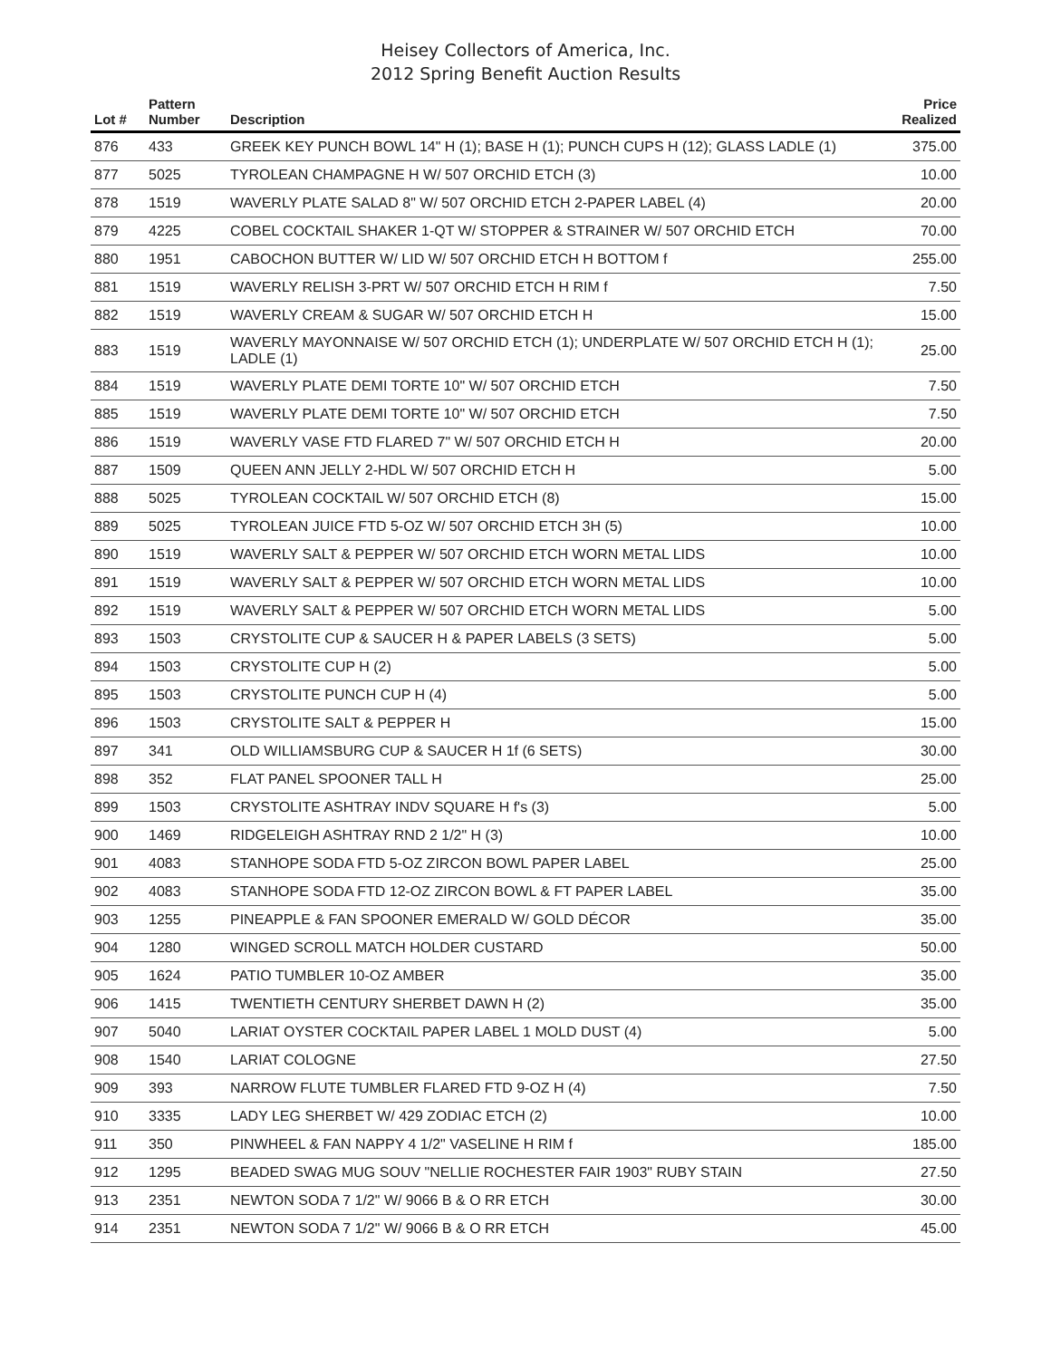Heisey Collectors of America, Inc.
2012 Spring Benefit Auction Results
| Lot # | Pattern Number | Description | Price Realized |
| --- | --- | --- | --- |
| 876 | 433 | GREEK KEY PUNCH BOWL 14" H (1); BASE H (1); PUNCH CUPS H (12); GLASS LADLE (1) | 375.00 |
| 877 | 5025 | TYROLEAN CHAMPAGNE H W/ 507 ORCHID ETCH (3) | 10.00 |
| 878 | 1519 | WAVERLY PLATE SALAD 8" W/ 507 ORCHID ETCH 2-PAPER LABEL (4) | 20.00 |
| 879 | 4225 | COBEL COCKTAIL SHAKER 1-QT W/ STOPPER & STRAINER W/ 507 ORCHID ETCH | 70.00 |
| 880 | 1951 | CABOCHON BUTTER W/ LID W/ 507 ORCHID ETCH H BOTTOM f | 255.00 |
| 881 | 1519 | WAVERLY RELISH 3-PRT W/ 507 ORCHID ETCH H RIM f | 7.50 |
| 882 | 1519 | WAVERLY CREAM & SUGAR W/ 507 ORCHID ETCH H | 15.00 |
| 883 | 1519 | WAVERLY MAYONNAISE W/ 507 ORCHID ETCH (1); UNDERPLATE W/ 507 ORCHID ETCH H (1); LADLE (1) | 25.00 |
| 884 | 1519 | WAVERLY PLATE DEMI TORTE 10" W/ 507 ORCHID ETCH | 7.50 |
| 885 | 1519 | WAVERLY PLATE DEMI TORTE 10" W/ 507 ORCHID ETCH | 7.50 |
| 886 | 1519 | WAVERLY VASE FTD FLARED 7" W/ 507 ORCHID ETCH H | 20.00 |
| 887 | 1509 | QUEEN ANN JELLY 2-HDL W/ 507 ORCHID ETCH H | 5.00 |
| 888 | 5025 | TYROLEAN COCKTAIL W/ 507 ORCHID ETCH (8) | 15.00 |
| 889 | 5025 | TYROLEAN JUICE FTD 5-OZ W/ 507 ORCHID ETCH 3H (5) | 10.00 |
| 890 | 1519 | WAVERLY SALT & PEPPER W/ 507 ORCHID ETCH WORN METAL LIDS | 10.00 |
| 891 | 1519 | WAVERLY SALT & PEPPER W/ 507 ORCHID ETCH WORN METAL LIDS | 10.00 |
| 892 | 1519 | WAVERLY SALT & PEPPER W/ 507 ORCHID ETCH WORN METAL LIDS | 5.00 |
| 893 | 1503 | CRYSTOLITE CUP & SAUCER H & PAPER LABELS (3 SETS) | 5.00 |
| 894 | 1503 | CRYSTOLITE CUP H (2) | 5.00 |
| 895 | 1503 | CRYSTOLITE PUNCH CUP H (4) | 5.00 |
| 896 | 1503 | CRYSTOLITE SALT & PEPPER H | 15.00 |
| 897 | 341 | OLD WILLIAMSBURG CUP & SAUCER H 1f (6 SETS) | 30.00 |
| 898 | 352 | FLAT PANEL SPOONER TALL H | 25.00 |
| 899 | 1503 | CRYSTOLITE ASHTRAY INDV SQUARE H f's (3) | 5.00 |
| 900 | 1469 | RIDGELEIGH ASHTRAY RND 2 1/2" H (3) | 10.00 |
| 901 | 4083 | STANHOPE SODA FTD 5-OZ ZIRCON BOWL PAPER LABEL | 25.00 |
| 902 | 4083 | STANHOPE SODA FTD 12-OZ ZIRCON BOWL & FT PAPER LABEL | 35.00 |
| 903 | 1255 | PINEAPPLE & FAN SPOONER EMERALD W/ GOLD DÉCOR | 35.00 |
| 904 | 1280 | WINGED SCROLL MATCH HOLDER CUSTARD | 50.00 |
| 905 | 1624 | PATIO TUMBLER 10-OZ AMBER | 35.00 |
| 906 | 1415 | TWENTIETH CENTURY SHERBET DAWN H (2) | 35.00 |
| 907 | 5040 | LARIAT OYSTER COCKTAIL PAPER LABEL 1 MOLD DUST (4) | 5.00 |
| 908 | 1540 | LARIAT COLOGNE | 27.50 |
| 909 | 393 | NARROW FLUTE TUMBLER FLARED FTD 9-OZ H (4) | 7.50 |
| 910 | 3335 | LADY LEG SHERBET W/ 429 ZODIAC ETCH (2) | 10.00 |
| 911 | 350 | PINWHEEL & FAN NAPPY 4 1/2" VASELINE H RIM f | 185.00 |
| 912 | 1295 | BEADED SWAG MUG SOUV "NELLIE ROCHESTER FAIR 1903" RUBY STAIN | 27.50 |
| 913 | 2351 | NEWTON SODA 7 1/2" W/ 9066 B & O RR ETCH | 30.00 |
| 914 | 2351 | NEWTON SODA 7 1/2" W/ 9066 B & O RR ETCH | 45.00 |